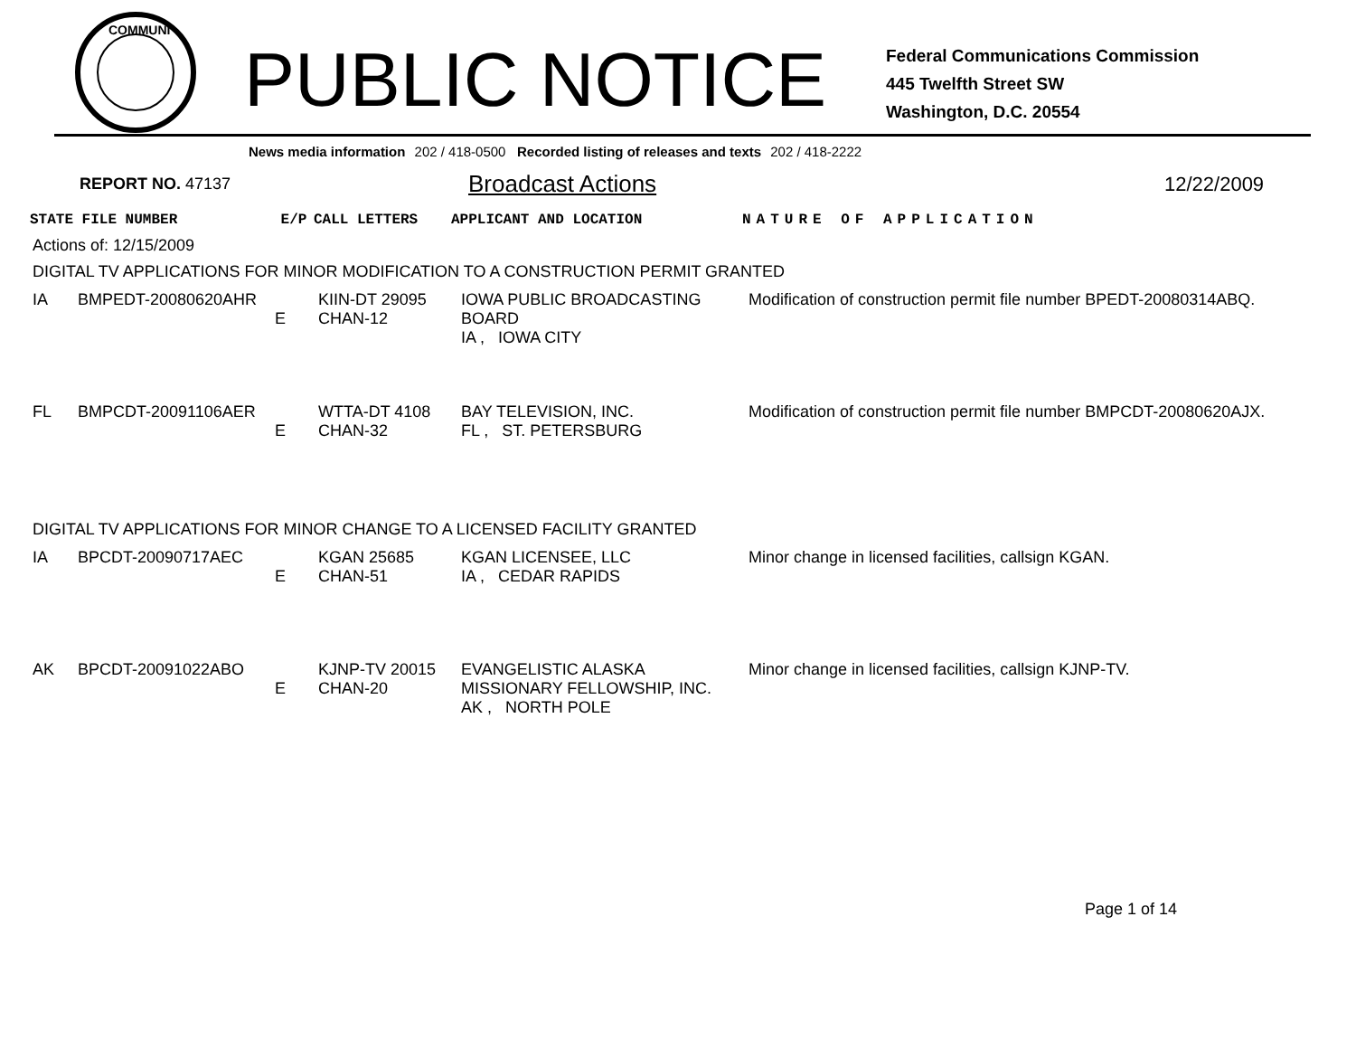COMMUNI
PUBLIC NOTICE
Federal Communications Commission
445 Twelfth Street SW
Washington, D.C. 20554
News media information 202 / 418-0500 Recorded listing of releases and texts 202 / 418-2222
REPORT NO. 47137
Broadcast Actions
12/22/2009
| STATE FILE NUMBER | E/P | CALL LETTERS | APPLICANT AND LOCATION | NATURE OF APPLICATION |
| --- | --- | --- | --- | --- |
Actions of: 12/15/2009
DIGITAL TV APPLICATIONS FOR MINOR MODIFICATION TO A CONSTRUCTION PERMIT GRANTED
| IA | BMPEDT-20080620AHR | E | KIIN-DT 29095 CHAN-12 | IOWA PUBLIC BROADCASTING BOARD IA , IOWA CITY | Modification of construction permit file number BPEDT-20080314ABQ. |
| FL | BMPCDT-20091106AER | E | WTTA-DT 4108 CHAN-32 | BAY TELEVISION, INC. FL , ST. PETERSBURG | Modification of construction permit file number BMPCDT-20080620AJX. |
DIGITAL TV APPLICATIONS FOR MINOR CHANGE TO A LICENSED FACILITY GRANTED
| IA | BPCDT-20090717AEC | E | KGAN 25685 CHAN-51 | KGAN LICENSEE, LLC IA , CEDAR RAPIDS | Minor change in licensed facilities, callsign KGAN. |
| AK | BPCDT-20091022ABO | E | KJNP-TV 20015 CHAN-20 | EVANGELISTIC ALASKA MISSIONARY FELLOWSHIP, INC. AK , NORTH POLE | Minor change in licensed facilities, callsign KJNP-TV. |
Page 1 of 14